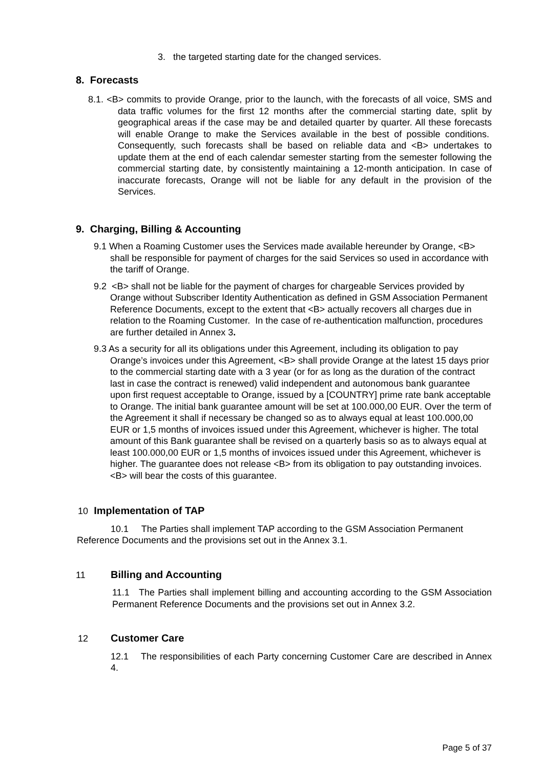3. the targeted starting date for the changed services.
8. Forecasts
8.1. <B> commits to provide Orange, prior to the launch, with the forecasts of all voice, SMS and data traffic volumes for the first 12 months after the commercial starting date, split by geographical areas if the case may be and detailed quarter by quarter. All these forecasts will enable Orange to make the Services available in the best of possible conditions. Consequently, such forecasts shall be based on reliable data and <B> undertakes to update them at the end of each calendar semester starting from the semester following the commercial starting date, by consistently maintaining a 12-month anticipation. In case of inaccurate forecasts, Orange will not be liable for any default in the provision of the Services.
9. Charging, Billing & Accounting
9.1 When a Roaming Customer uses the Services made available hereunder by Orange, <B> shall be responsible for payment of charges for the said Services so used in accordance with the tariff of Orange.
9.2 <B> shall not be liable for the payment of charges for chargeable Services provided by Orange without Subscriber Identity Authentication as defined in GSM Association Permanent Reference Documents, except to the extent that <B> actually recovers all charges due in relation to the Roaming Customer. In the case of re-authentication malfunction, procedures are further detailed in Annex 3.
9.3 As a security for all its obligations under this Agreement, including its obligation to pay Orange’s invoices under this Agreement, <B> shall provide Orange at the latest 15 days prior to the commercial starting date with a 3 year (or for as long as the duration of the contract last in case the contract is renewed) valid independent and autonomous bank guarantee upon first request acceptable to Orange, issued by a [COUNTRY] prime rate bank acceptable to Orange. The initial bank guarantee amount will be set at 100.000,00 EUR. Over the term of the Agreement it shall if necessary be changed so as to always equal at least 100.000,00 EUR or 1,5 months of invoices issued under this Agreement, whichever is higher. The total amount of this Bank guarantee shall be revised on a quarterly basis so as to always equal at least 100.000,00 EUR or 1,5 months of invoices issued under this Agreement, whichever is higher. The guarantee does not release <B> from its obligation to pay outstanding invoices. <B> will bear the costs of this guarantee.
10 Implementation of TAP
10.1 The Parties shall implement TAP according to the GSM Association Permanent Reference Documents and the provisions set out in the Annex 3.1.
11 Billing and Accounting
11.1 The Parties shall implement billing and accounting according to the GSM Association Permanent Reference Documents and the provisions set out in Annex 3.2.
12 Customer Care
12.1 The responsibilities of each Party concerning Customer Care are described in Annex 4.
Page 5 of 37